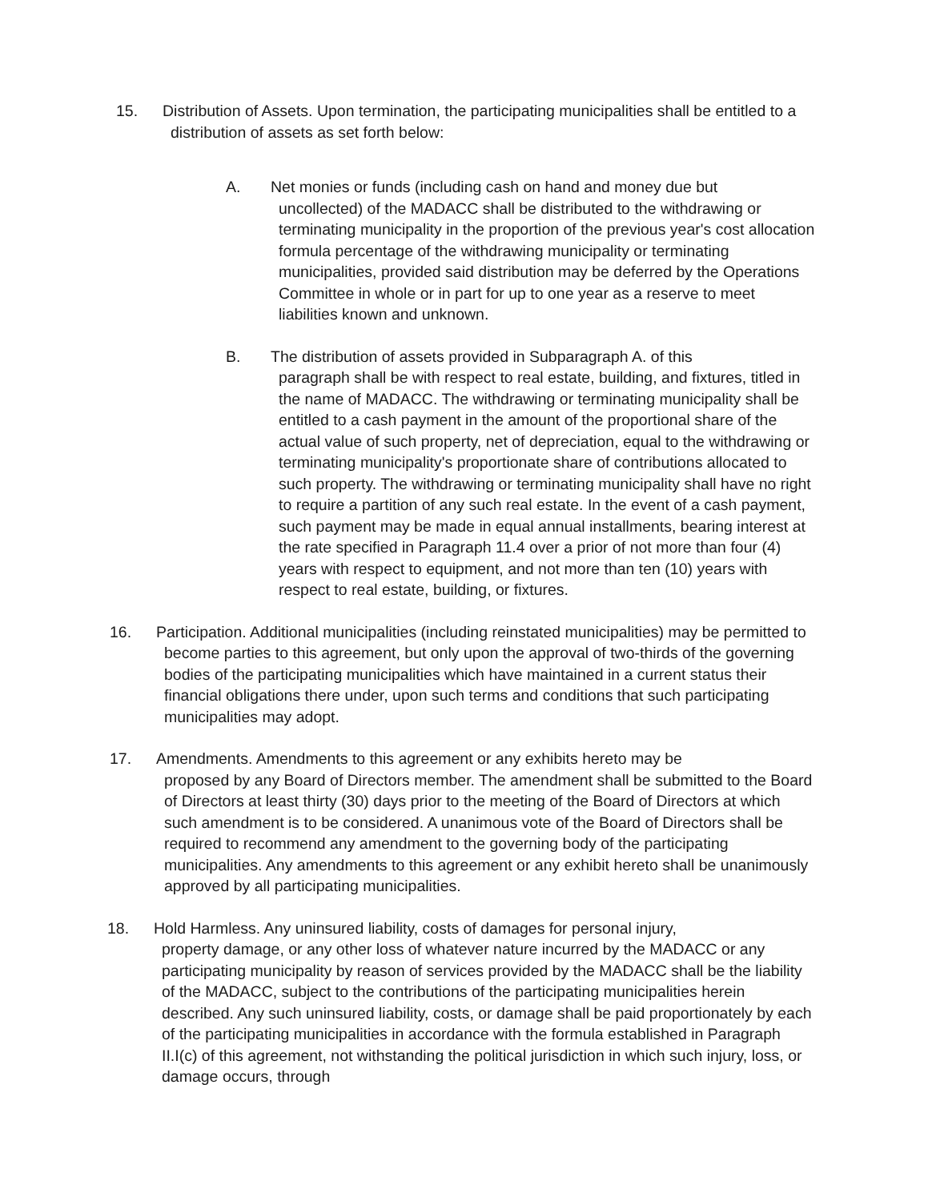15. Distribution of Assets. Upon termination, the participating municipalities shall be entitled to a
distribution of assets as set forth below:
A. Net monies or funds (including cash on hand and money due but
uncollected) of the MADACC shall be distributed to the withdrawing or terminating municipality in the proportion of the previous year's cost allocation formula percentage of the withdrawing municipality or terminating municipalities, provided said distribution may be deferred by the Operations Committee in whole or in part for up to one year as a reserve to meet liabilities known and unknown.
B. The distribution of assets provided in Subparagraph A. of this
paragraph shall be with respect to real estate, building, and fixtures, titled in the name of MADACC. The withdrawing or terminating municipality shall be entitled to a cash payment in the amount of the proportional share of the actual value of such property, net of depreciation, equal to the withdrawing or terminating municipality's proportionate share of contributions allocated to such property. The withdrawing or terminating municipality shall have no right to require a partition of any such real estate. In the event of a cash payment, such payment may be made in equal annual installments, bearing interest at the rate specified in Paragraph 11.4 over a prior of not more than four (4) years with respect to equipment, and not more than ten (10) years with respect to real estate, building, or fixtures.
16. Participation. Additional municipalities (including reinstated municipalities) may be permitted to
become parties to this agreement, but only upon the approval of two-thirds of the governing bodies of the participating municipalities which have maintained in a current status their financial obligations there under, upon such terms and conditions that such participating municipalities may adopt.
17. Amendments. Amendments to this agreement or any exhibits hereto may be
proposed by any Board of Directors member. The amendment shall be submitted to the Board of Directors at least thirty (30) days prior to the meeting of the Board of Directors at which such amendment is to be considered. A unanimous vote of the Board of Directors shall be required to recommend any amendment to the governing body of the participating municipalities. Any amendments to this agreement or any exhibit hereto shall be unanimously approved by all participating municipalities.
18. Hold Harmless. Any uninsured liability, costs of damages for personal injury,
property damage, or any other loss of whatever nature incurred by the MADACC or any participating municipality by reason of services provided by the MADACC shall be the liability of the MADACC, subject to the contributions of the participating municipalities herein described. Any such uninsured liability, costs, or damage shall be paid proportionately by each of the participating municipalities in accordance with the formula established in Paragraph II.I(c) of this agreement, not withstanding the political jurisdiction in which such injury, loss, or damage occurs, through